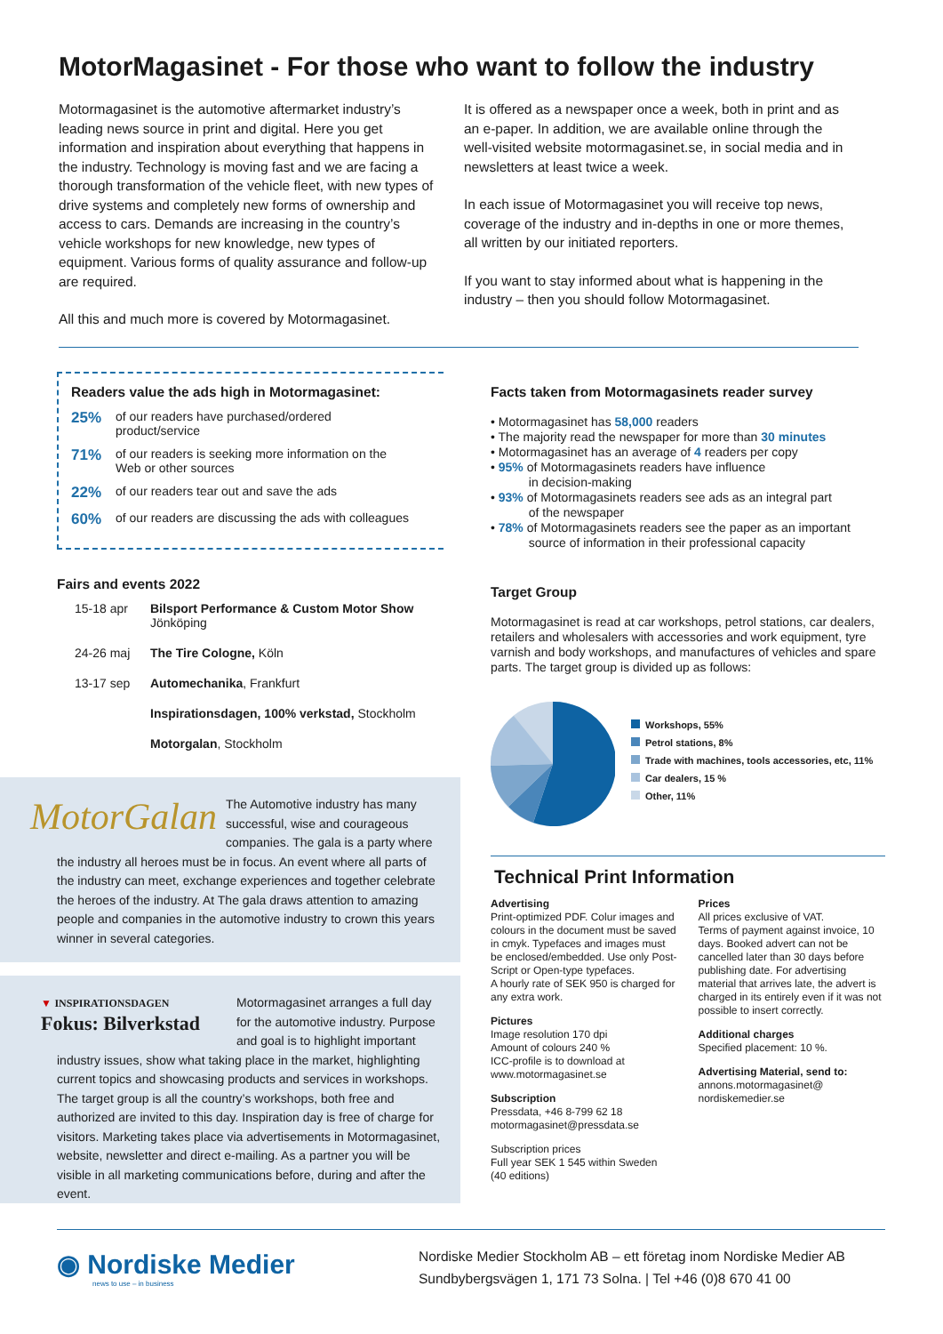MotorMagasinet - For those who want to follow the industry
Motormagasinet is the automotive aftermarket industry’s leading news source in print and digital. Here you get information and inspiration about everything that happens in the industry. Technology is moving fast and we are facing a thorough transformation of the vehicle fleet, with new types of drive systems and completely new forms of ownership and access to cars. Demands are increasing in the country’s vehicle workshops for new knowledge, new types of equipment. Various forms of quality assurance and follow-up are required.
All this and much more is covered by Motormagasinet.
It is offered as a newspaper once a week, both in print and as an e-paper. In addition, we are available online through the well-visited website motormagasinet.se, in social media and in newsletters at least twice a week.
In each issue of Motormagasinet you will receive top news, coverage of the industry and in-depths in one or more themes, all written by our initiated reporters.
If you want to stay informed about what is happening in the industry – then you should follow Motormagasinet.
Readers value the ads high in Motormagasinet:
25% of our readers have purchased/ordered
product/service
71% of our readers is seeking more information on the
Web or other sources
22% of our readers tear out and save the ads
60% of our readers are discussing the ads with colleagues
Fairs and events 2022
15-18 apr Bilsport Performance & Custom Motor Show
Jönköping
24-26 maj The Tire Cologne, Köln
13-17 sep Automechanika, Frankfurt
Inspirationsdagen, 100% verkstad, Stockholm
Motorgalan, Stockholm
MotorGalan The Automotive industry has many successful, wise and courageous companies. The gala is a party where the industry all heroes must be in focus. An event where all parts of the industry can meet, exchange experiences and together celebrate the heroes of the industry. At The gala draws attention to amazing people and companies in the automotive industry to crown this years winner in several categories.
▼ INSPIRATIONSDAGEN
Fokus: Bilverkstad Motormagasinet arranges a full day for the automotive industry. Purpose and goal is to highlight important industry issues, show what taking place in the market, highlighting current topics and showcasing products and services in workshops. The target group is all the country’s workshops, both free and authorized are invited to this day. Inspiration day is free of charge for visitors. Marketing takes place via advertisements in Motormagasinet, website, newsletter and direct e-mailing. As a partner you will be visible in all marketing communications before, during and after the event.
Facts taken from Motormagasinets reader survey
• Motormagasinet has 58,000 readers
• The majority read the newspaper for more than 30 minutes
• Motormagasinet has an average of 4 readers per copy
• 95% of Motormagasinets readers have influence
in decision-making
• 93% of Motormagasinets readers see ads as an integral part
of the newspaper
• 78% of Motormagasinets readers see the paper as an important
source of information in their professional capacity
Target Group
Motormagasinet is read at car workshops, petrol stations, car dealers, retailers and wholesalers with accessories and work equipment, tyre varnish and body workshops, and manufactures of vehicles and spare parts. The target group is divided up as follows:
Workshops, 55%
Petrol stations, 8%
Trade with machines, tools accessories, etc, 11%
Car dealers, 15 %
Other, 11%
Technical Print Information
Advertising
Print-optimized PDF. Colur images and colours in the document must be saved in cmyk. Typefaces and images must be enclosed/embedded. Use only Post-Script or Open-type typefaces.
A hourly rate of SEK 950 is charged for any extra work.
Pictures
Image resolution 170 dpi
Amount of colours 240 %
ICC-profile is to download at
www.motormagasinet.se
Subscription
Pressdata, +46 8-799 62 18
motormagasinet@pressdata.se
Subscription prices
Full year SEK 1 545 within Sweden
(40 editions)
Prices
All prices exclusive of VAT.
Terms of payment against invoice, 10 days. Booked advert can not be cancelled later than 30 days before publishing date. For advertising material that arrives late, the advert is charged in its entirely even if it was not possible to insert correctly.
Additional charges
Specified placement: 10 %.
Advertising Material, send to:
annons.motormagasinet@
nordiskemedier.se
◉ Nordiske Medier
news to use – in business
Nordiske Medier Stockholm AB – ett företag inom Nordiske Medier AB
Sundbybergsvägen 1, 171 73 Solna. | Tel +46 (0)8 670 41 00